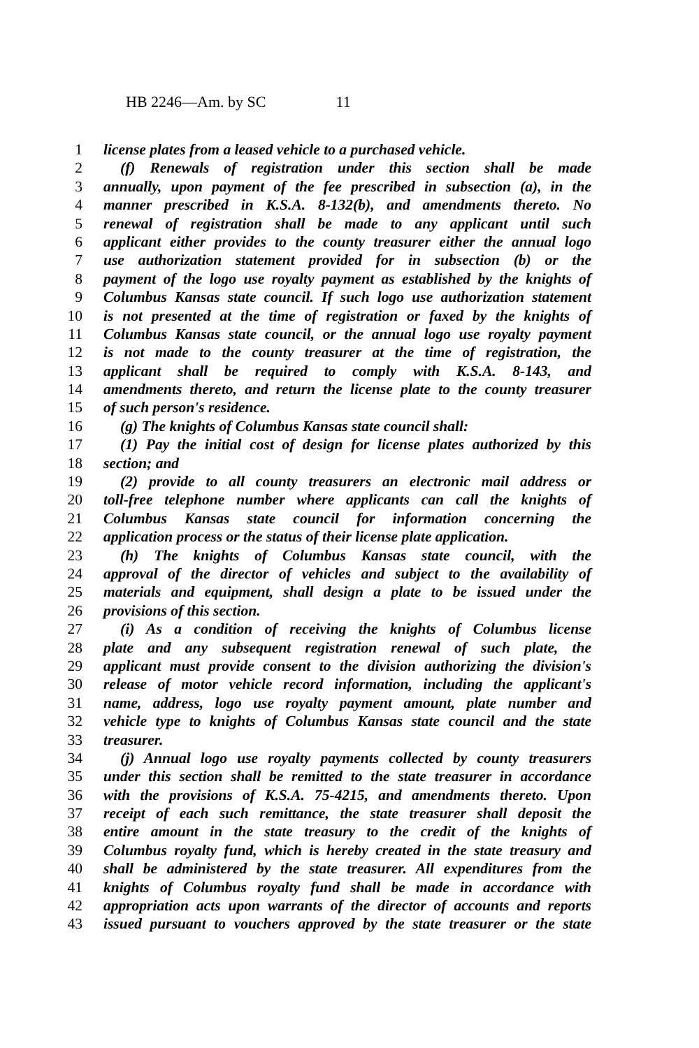HB 2246—Am. by SC 11
1 license plates from a leased vehicle to a purchased vehicle.
2 (f) Renewals of registration under this section shall be made
3 annually, upon payment of the fee prescribed in subsection (a), in the
4 manner prescribed in K.S.A. 8-132(b), and amendments thereto. No
5 renewal of registration shall be made to any applicant until such
6 applicant either provides to the county treasurer either the annual logo
7 use authorization statement provided for in subsection (b) or the
8 payment of the logo use royalty payment as established by the knights of
9 Columbus Kansas state council. If such logo use authorization statement
10 is not presented at the time of registration or faxed by the knights of
11 Columbus Kansas state council, or the annual logo use royalty payment
12 is not made to the county treasurer at the time of registration, the
13 applicant shall be required to comply with K.S.A. 8-143, and
14 amendments thereto, and return the license plate to the county treasurer
15 of such person's residence.
16 (g) The knights of Columbus Kansas state council shall:
17 (1) Pay the initial cost of design for license plates authorized by this
18 section; and
19 (2) provide to all county treasurers an electronic mail address or
20 toll-free telephone number where applicants can call the knights of
21 Columbus Kansas state council for information concerning the
22 application process or the status of their license plate application.
23 (h) The knights of Columbus Kansas state council, with the
24 approval of the director of vehicles and subject to the availability of
25 materials and equipment, shall design a plate to be issued under the
26 provisions of this section.
27 (i) As a condition of receiving the knights of Columbus license
28 plate and any subsequent registration renewal of such plate, the
29 applicant must provide consent to the division authorizing the division's
30 release of motor vehicle record information, including the applicant's
31 name, address, logo use royalty payment amount, plate number and
32 vehicle type to knights of Columbus Kansas state council and the state
33 treasurer.
34 (j) Annual logo use royalty payments collected by county treasurers
35 under this section shall be remitted to the state treasurer in accordance
36 with the provisions of K.S.A. 75-4215, and amendments thereto. Upon
37 receipt of each such remittance, the state treasurer shall deposit the
38 entire amount in the state treasury to the credit of the knights of
39 Columbus royalty fund, which is hereby created in the state treasury and
40 shall be administered by the state treasurer. All expenditures from the
41 knights of Columbus royalty fund shall be made in accordance with
42 appropriation acts upon warrants of the director of accounts and reports
43 issued pursuant to vouchers approved by the state treasurer or the state